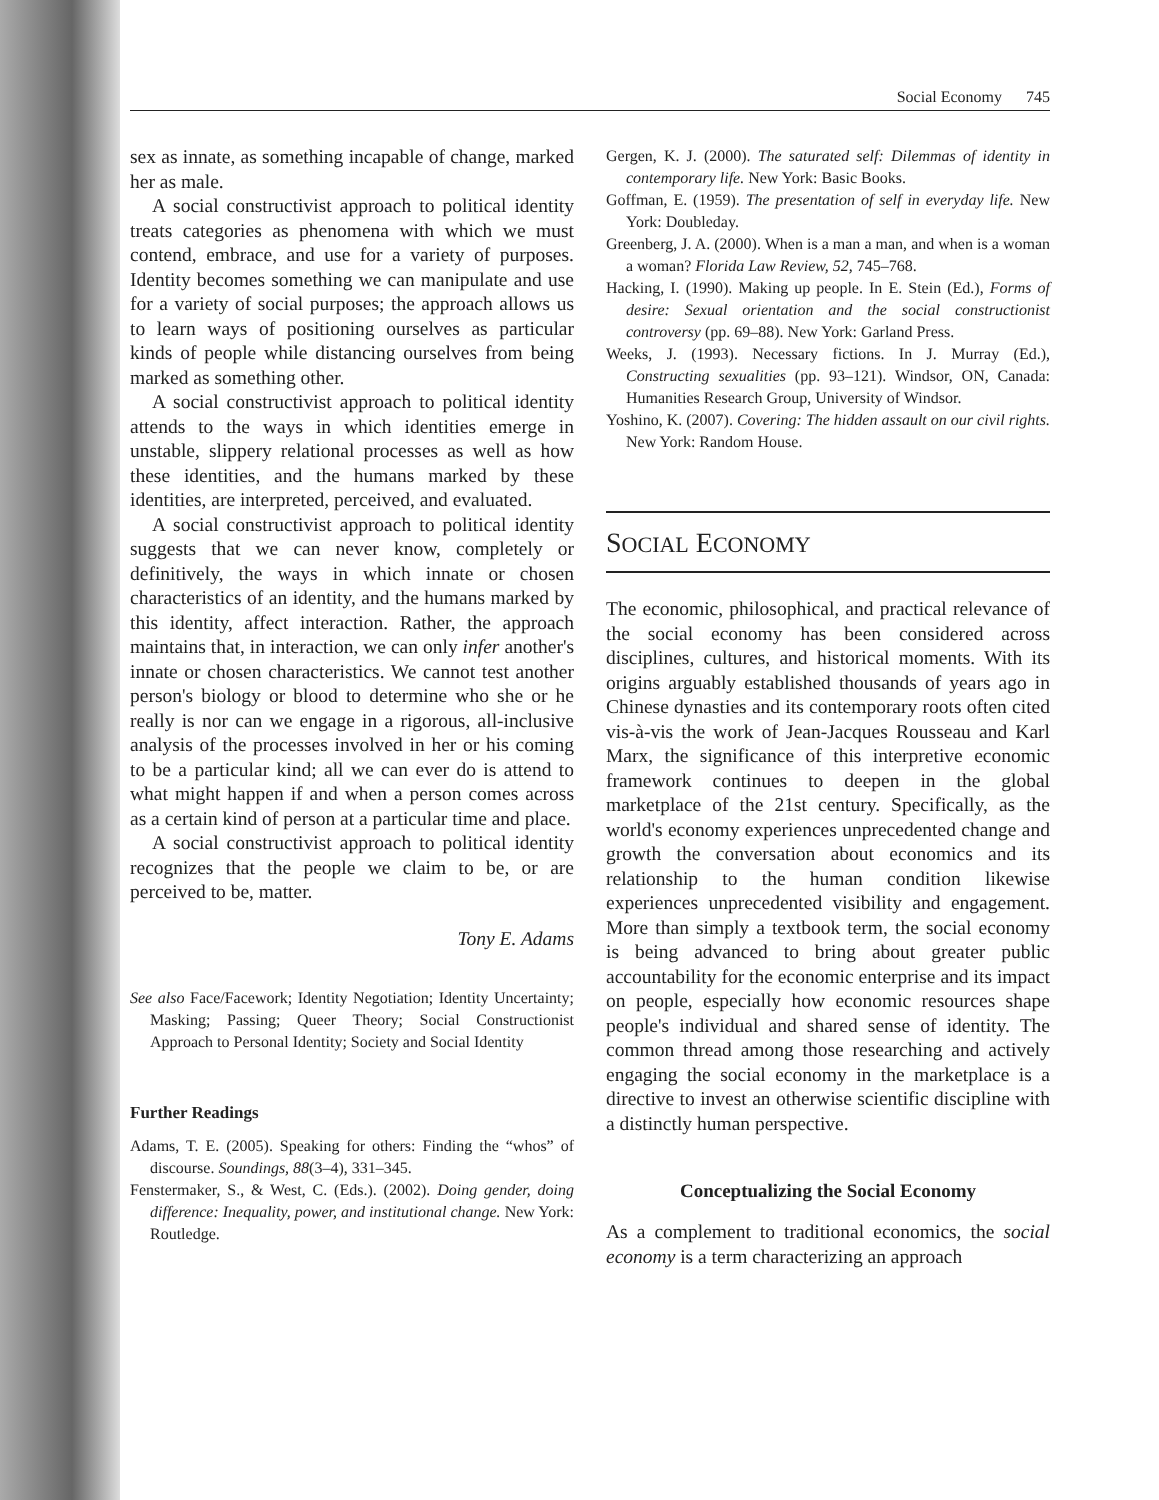Social Economy 745
sex as innate, as something incapable of change, marked her as male.
A social constructivist approach to political identity treats categories as phenomena with which we must contend, embrace, and use for a variety of purposes. Identity becomes something we can manipulate and use for a variety of social purposes; the approach allows us to learn ways of positioning ourselves as particular kinds of people while distancing ourselves from being marked as something other.
A social constructivist approach to political identity attends to the ways in which identities emerge in unstable, slippery relational processes as well as how these identities, and the humans marked by these identities, are interpreted, perceived, and evaluated.
A social constructivist approach to political identity suggests that we can never know, completely or definitively, the ways in which innate or chosen characteristics of an identity, and the humans marked by this identity, affect interaction. Rather, the approach maintains that, in interaction, we can only infer another's innate or chosen characteristics. We cannot test another person's biology or blood to determine who she or he really is nor can we engage in a rigorous, all-inclusive analysis of the processes involved in her or his coming to be a particular kind; all we can ever do is attend to what might happen if and when a person comes across as a certain kind of person at a particular time and place.
A social constructivist approach to political identity recognizes that the people we claim to be, or are perceived to be, matter.
Tony E. Adams
See also Face/Facework; Identity Negotiation; Identity Uncertainty; Masking; Passing; Queer Theory; Social Constructionist Approach to Personal Identity; Society and Social Identity
Further Readings
Adams, T. E. (2005). Speaking for others: Finding the “whos” of discourse. Soundings, 88(3–4), 331–345.
Fenstermaker, S., & West, C. (Eds.). (2002). Doing gender, doing difference: Inequality, power, and institutional change. New York: Routledge.
Gergen, K. J. (2000). The saturated self: Dilemmas of identity in contemporary life. New York: Basic Books.
Goffman, E. (1959). The presentation of self in everyday life. New York: Doubleday.
Greenberg, J. A. (2000). When is a man a man, and when is a woman a woman? Florida Law Review, 52, 745–768.
Hacking, I. (1990). Making up people. In E. Stein (Ed.), Forms of desire: Sexual orientation and the social constructionist controversy (pp. 69–88). New York: Garland Press.
Weeks, J. (1993). Necessary fictions. In J. Murray (Ed.), Constructing sexualities (pp. 93–121). Windsor, ON, Canada: Humanities Research Group, University of Windsor.
Yoshino, K. (2007). Covering: The hidden assault on our civil rights. New York: Random House.
SOCIAL ECONOMY
The economic, philosophical, and practical relevance of the social economy has been considered across disciplines, cultures, and historical moments. With its origins arguably established thousands of years ago in Chinese dynasties and its contemporary roots often cited vis-à-vis the work of Jean-Jacques Rousseau and Karl Marx, the significance of this interpretive economic framework continues to deepen in the global marketplace of the 21st century. Specifically, as the world's economy experiences unprecedented change and growth the conversation about economics and its relationship to the human condition likewise experiences unprecedented visibility and engagement. More than simply a textbook term, the social economy is being advanced to bring about greater public accountability for the economic enterprise and its impact on people, especially how economic resources shape people's individual and shared sense of identity. The common thread among those researching and actively engaging the social economy in the marketplace is a directive to invest an otherwise scientific discipline with a distinctly human perspective.
Conceptualizing the Social Economy
As a complement to traditional economics, the social economy is a term characterizing an approach